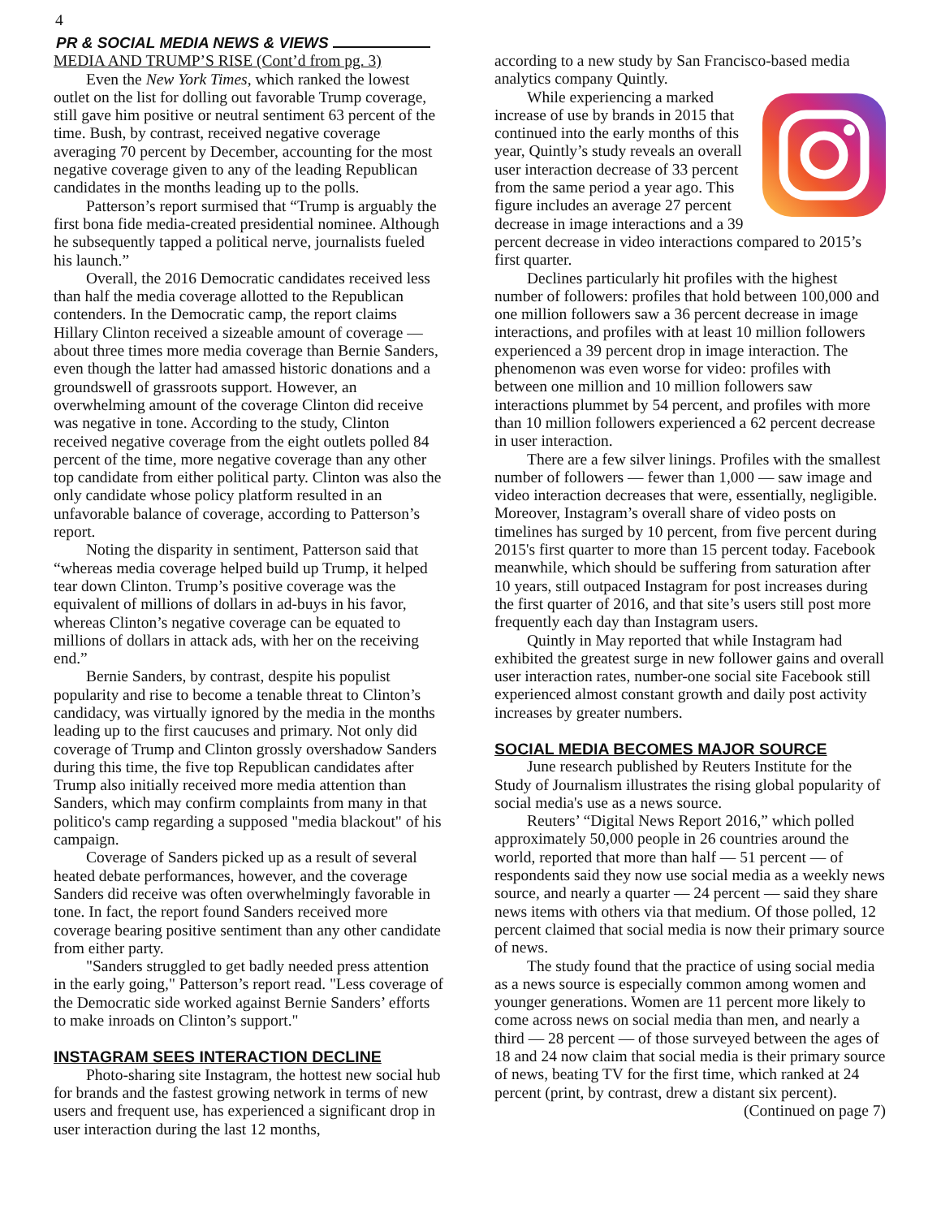4
PR & SOCIAL MEDIA NEWS & VIEWS
MEDIA AND TRUMP’S RISE (Cont’d from pg. 3)
Even the New York Times, which ranked the lowest outlet on the list for dolling out favorable Trump coverage, still gave him positive or neutral sentiment 63 percent of the time. Bush, by contrast, received negative coverage averaging 70 percent by December, accounting for the most negative coverage given to any of the leading Republican candidates in the months leading up to the polls.
Patterson’s report surmised that “Trump is arguably the first bona fide media-created presidential nominee. Although he subsequently tapped a political nerve, journalists fueled his launch.”
Overall, the 2016 Democratic candidates received less than half the media coverage allotted to the Republican contenders. In the Democratic camp, the report claims Hillary Clinton received a sizeable amount of coverage — about three times more media coverage than Bernie Sanders, even though the latter had amassed historic donations and a groundswell of grassroots support. However, an overwhelming amount of the coverage Clinton did receive was negative in tone. According to the study, Clinton received negative coverage from the eight outlets polled 84 percent of the time, more negative coverage than any other top candidate from either political party. Clinton was also the only candidate whose policy platform resulted in an unfavorable balance of coverage, according to Patterson’s report.
Noting the disparity in sentiment, Patterson said that “whereas media coverage helped build up Trump, it helped tear down Clinton. Trump’s positive coverage was the equivalent of millions of dollars in ad-buys in his favor, whereas Clinton’s negative coverage can be equated to millions of dollars in attack ads, with her on the receiving end.”
Bernie Sanders, by contrast, despite his populist popularity and rise to become a tenable threat to Clinton’s candidacy, was virtually ignored by the media in the months leading up to the first caucuses and primary. Not only did coverage of Trump and Clinton grossly overshadow Sanders during this time, the five top Republican candidates after Trump also initially received more media attention than Sanders, which may confirm complaints from many in that politico's camp regarding a supposed "media blackout" of his campaign.
Coverage of Sanders picked up as a result of several heated debate performances, however, and the coverage Sanders did receive was often overwhelmingly favorable in tone. In fact, the report found Sanders received more coverage bearing positive sentiment than any other candidate from either party.
"Sanders struggled to get badly needed press attention in the early going," Patterson’s report read. "Less coverage of the Democratic side worked against Bernie Sanders’ efforts to make inroads on Clinton’s support."
INSTAGRAM SEES INTERACTION DECLINE
Photo-sharing site Instagram, the hottest new social hub for brands and the fastest growing network in terms of new users and frequent use, has experienced a significant drop in user interaction during the last 12 months,
according to a new study by San Francisco-based media analytics company Quintly.
While experiencing a marked increase of use by brands in 2015 that continued into the early months of this year, Quintly’s study reveals an overall user interaction decrease of 33 percent from the same period a year ago. This figure includes an average 27 percent decrease in image interactions and a 39 percent decrease in video interactions compared to 2015’s first quarter.
Declines particularly hit profiles with the highest number of followers: profiles that hold between 100,000 and one million followers saw a 36 percent decrease in image interactions, and profiles with at least 10 million followers experienced a 39 percent drop in image interaction. The phenomenon was even worse for video: profiles with between one million and 10 million followers saw interactions plummet by 54 percent, and profiles with more than 10 million followers experienced a 62 percent decrease in user interaction.
There are a few silver linings. Profiles with the smallest number of followers — fewer than 1,000 — saw image and video interaction decreases that were, essentially, negligible. Moreover, Instagram’s overall share of video posts on timelines has surged by 10 percent, from five percent during 2015's first quarter to more than 15 percent today. Facebook meanwhile, which should be suffering from saturation after 10 years, still outpaced Instagram for post increases during the first quarter of 2016, and that site’s users still post more frequently each day than Instagram users.
Quintly in May reported that while Instagram had exhibited the greatest surge in new follower gains and overall user interaction rates, number-one social site Facebook still experienced almost constant growth and daily post activity increases by greater numbers.
SOCIAL MEDIA BECOMES MAJOR SOURCE
June research published by Reuters Institute for the Study of Journalism illustrates the rising global popularity of social media's use as a news source.
Reuters’ “Digital News Report 2016,” which polled approximately 50,000 people in 26 countries around the world, reported that more than half — 51 percent — of respondents said they now use social media as a weekly news source, and nearly a quarter — 24 percent — said they share news items with others via that medium. Of those polled, 12 percent claimed that social media is now their primary source of news.
The study found that the practice of using social media as a news source is especially common among women and younger generations. Women are 11 percent more likely to come across news on social media than men, and nearly a third — 28 percent — of those surveyed between the ages of 18 and 24 now claim that social media is their primary source of news, beating TV for the first time, which ranked at 24 percent (print, by contrast, drew a distant six percent).
(Continued on page 7)